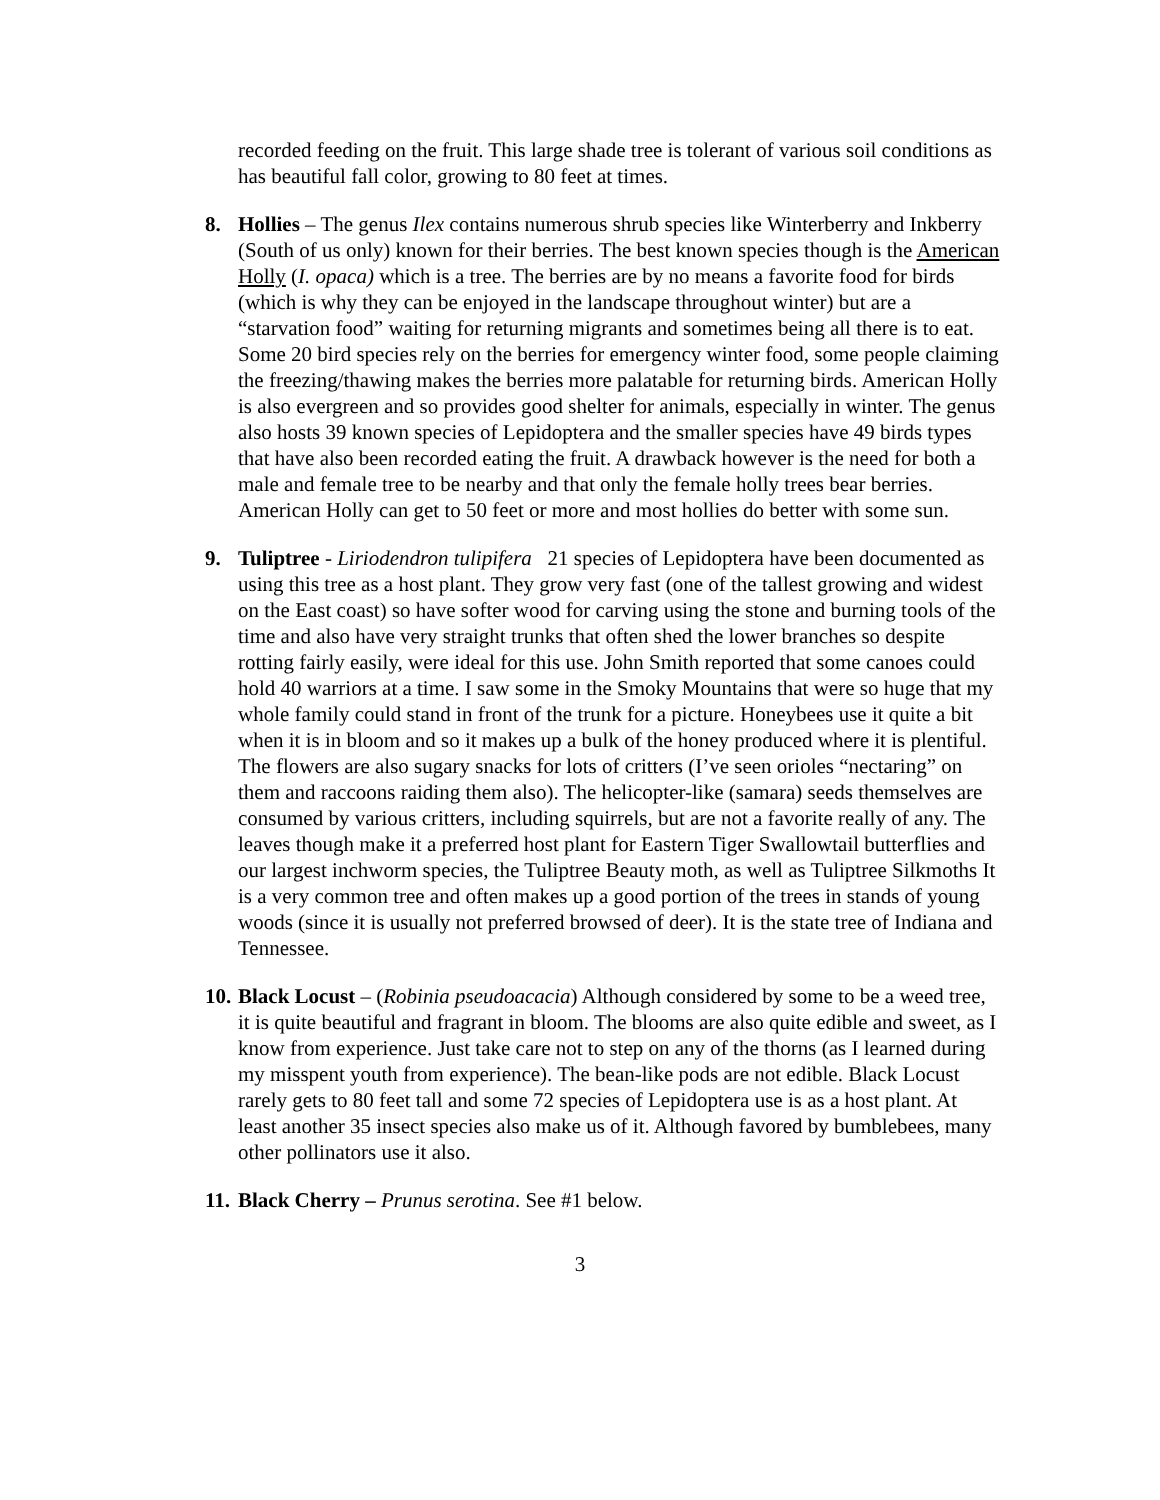recorded feeding on the fruit. This large shade tree is tolerant of various soil conditions as has beautiful fall color, growing to 80 feet at times.
8. Hollies – The genus Ilex contains numerous shrub species like Winterberry and Inkberry (South of us only) known for their berries. The best known species though is the American Holly (I. opaca) which is a tree. The berries are by no means a favorite food for birds (which is why they can be enjoyed in the landscape throughout winter) but are a “starvation food” waiting for returning migrants and sometimes being all there is to eat. Some 20 bird species rely on the berries for emergency winter food, some people claiming the freezing/thawing makes the berries more palatable for returning birds. American Holly is also evergreen and so provides good shelter for animals, especially in winter. The genus also hosts 39 known species of Lepidoptera and the smaller species have 49 birds types that have also been recorded eating the fruit. A drawback however is the need for both a male and female tree to be nearby and that only the female holly trees bear berries. American Holly can get to 50 feet or more and most hollies do better with some sun.
9. Tuliptree - Liriodendron tulipifera 21 species of Lepidoptera have been documented as using this tree as a host plant. They grow very fast (one of the tallest growing and widest on the East coast) so have softer wood for carving using the stone and burning tools of the time and also have very straight trunks that often shed the lower branches so despite rotting fairly easily, were ideal for this use. John Smith reported that some canoes could hold 40 warriors at a time. I saw some in the Smoky Mountains that were so huge that my whole family could stand in front of the trunk for a picture. Honeybees use it quite a bit when it is in bloom and so it makes up a bulk of the honey produced where it is plentiful. The flowers are also sugary snacks for lots of critters (I’ve seen orioles “nectaring” on them and raccoons raiding them also). The helicopter-like (samara) seeds themselves are consumed by various critters, including squirrels, but are not a favorite really of any. The leaves though make it a preferred host plant for Eastern Tiger Swallowtail butterflies and our largest inchworm species, the Tuliptree Beauty moth, as well as Tuliptree Silkmoths It is a very common tree and often makes up a good portion of the trees in stands of young woods (since it is usually not preferred browsed of deer). It is the state tree of Indiana and Tennessee.
10.
Black Locust – (Robinia pseudoacacia) Although considered by some to be a weed tree, it is quite beautiful and fragrant in bloom. The blooms are also quite edible and sweet, as I know from experience. Just take care not to step on any of the thorns (as I learned during my misspent youth from experience). The bean-like pods are not edible. Black Locust rarely gets to 80 feet tall and some 72 species of Lepidoptera use is as a host plant. At least another 35 insect species also make us of it. Although favored by bumblebees, many other pollinators use it also.
11.
Black Cherry – Prunus serotina. See #1 below.
3